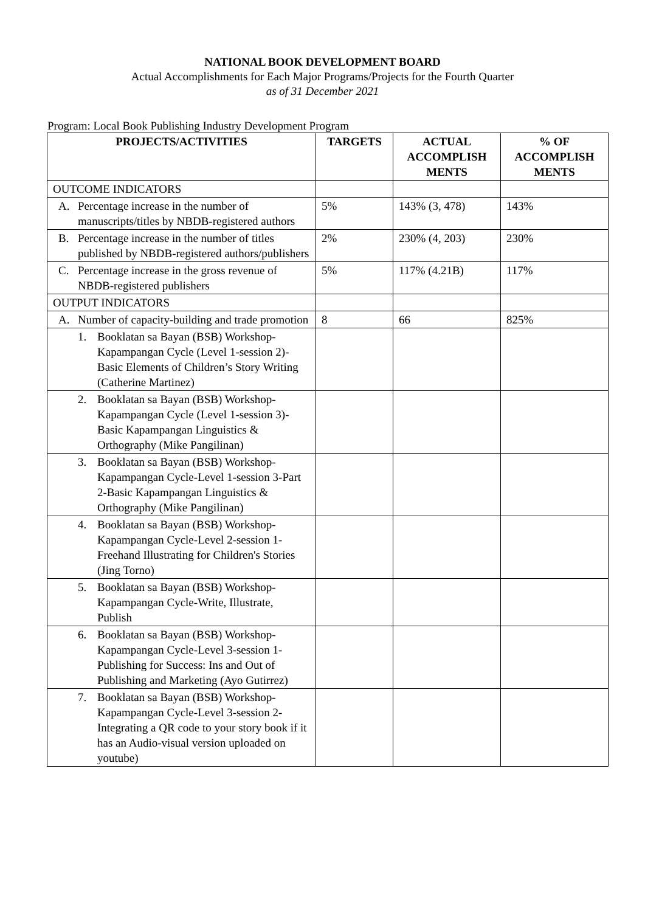NATIONAL BOOK DEVELOPMENT BOARD
Actual Accomplishments for Each Major Programs/Projects for the Fourth Quarter
as of 31 December 2021
Program: Local Book Publishing Industry Development Program
| PROJECTS/ACTIVITIES | TARGETS | ACTUAL ACCOMPLISH MENTS | % OF ACCOMPLISH MENTS |
| --- | --- | --- | --- |
| OUTCOME INDICATORS | | | |
| A. Percentage increase in the number of manuscripts/titles by NBDB-registered authors | 5% | 143% (3, 478) | 143% |
| B. Percentage increase in the number of titles published by NBDB-registered authors/publishers | 2% | 230% (4, 203) | 230% |
| C. Percentage increase in the gross revenue of NBDB-registered publishers | 5% | 117% (4.21B) | 117% |
| OUTPUT INDICATORS | | | |
| A. Number of capacity-building and trade promotion | 8 | 66 | 825% |
| 1. Booklatan sa Bayan (BSB) Workshop-Kapampangan Cycle (Level 1-session 2)-Basic Elements of Children’s Story Writing (Catherine Martinez) | | | |
| 2. Booklatan sa Bayan (BSB) Workshop-Kapampangan Cycle (Level 1-session 3)-Basic Kapampangan Linguistics & Orthography (Mike Pangilinan) | | | |
| 3. Booklatan sa Bayan (BSB) Workshop-Kapampangan Cycle-Level 1-session 3-Part 2-Basic Kapampangan Linguistics & Orthography (Mike Pangilinan) | | | |
| 4. Booklatan sa Bayan (BSB) Workshop-Kapampangan Cycle-Level 2-session 1-Freehand Illustrating for Children's Stories (Jing Torno) | | | |
| 5. Booklatan sa Bayan (BSB) Workshop-Kapampangan Cycle-Write, Illustrate, Publish | | | |
| 6. Booklatan sa Bayan (BSB) Workshop-Kapampangan Cycle-Level 3-session 1-Publishing for Success: Ins and Out of Publishing and Marketing (Ayo Gutirrez) | | | |
| 7. Booklatan sa Bayan (BSB) Workshop-Kapampangan Cycle-Level 3-session 2-Integrating a QR code to your story book if it has an Audio-visual version uploaded on youtube) | | | |